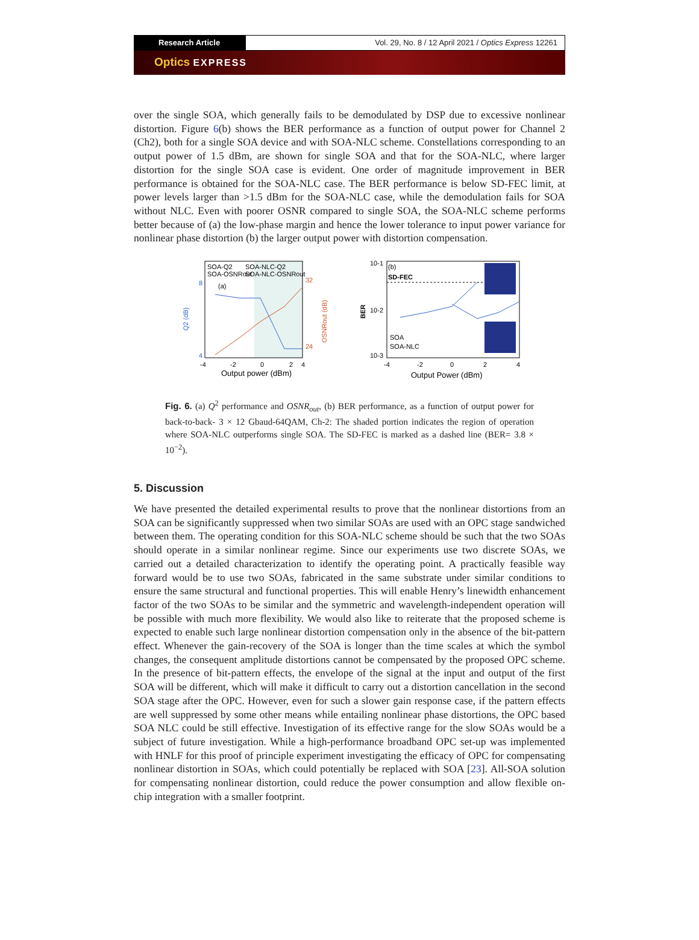Research Article Vol. 29, No. 8 / 12 April 2021 / Optics Express 12261
Optics EXPRESS
over the single SOA, which generally fails to be demodulated by DSP due to excessive nonlinear distortion. Figure 6(b) shows the BER performance as a function of output power for Channel 2 (Ch2), both for a single SOA device and with SOA-NLC scheme. Constellations corresponding to an output power of 1.5 dBm, are shown for single SOA and that for the SOA-NLC, where larger distortion for the single SOA case is evident. One order of magnitude improvement in BER performance is obtained for the SOA-NLC case. The BER performance is below SD-FEC limit, at power levels larger than >1.5 dBm for the SOA-NLC case, while the demodulation fails for SOA without NLC. Even with poorer OSNR compared to single SOA, the SOA-NLC scheme performs better because of (a) the low-phase margin and hence the lower tolerance to input power variance for nonlinear phase distortion (b) the larger output power with distortion compensation.
SOA-Q2
SOA-NLC-Q2
SOA-OSNRout
SOA-NLC-OSNRout
(a)
8
4
32
24
-4
-2
0
2
4
Output power (dBm)
Q2 (dB)
OSNRout (dB)
10-1
10-2
10-3
(b)
SD-FEC
SOA
SOA-NLC
-4
-2
0
2
4
Output Power (dBm)
BER
Fig. 6. (a) Q<sup>2</sup> performance and OSNR<sub>out</sub>, (b) BER performance, as a function of output power for back-to-back- 3 × 12 Gbaud-64QAM, Ch-2: The shaded portion indicates the region of operation where SOA-NLC outperforms single SOA. The SD-FEC is marked as a dashed line (BER= 3.8 × 10<sup>−2</sup>).
5. Discussion
We have presented the detailed experimental results to prove that the nonlinear distortions from an SOA can be significantly suppressed when two similar SOAs are used with an OPC stage sandwiched between them. The operating condition for this SOA-NLC scheme should be such that the two SOAs should operate in a similar nonlinear regime. Since our experiments use two discrete SOAs, we carried out a detailed characterization to identify the operating point. A practically feasible way forward would be to use two SOAs, fabricated in the same substrate under similar conditions to ensure the same structural and functional properties. This will enable Henry’s linewidth enhancement factor of the two SOAs to be similar and the symmetric and wavelength-independent operation will be possible with much more flexibility. We would also like to reiterate that the proposed scheme is expected to enable such large nonlinear distortion compensation only in the absence of the bit-pattern effect. Whenever the gain-recovery of the SOA is longer than the time scales at which the symbol changes, the consequent amplitude distortions cannot be compensated by the proposed OPC scheme. In the presence of bit-pattern effects, the envelope of the signal at the input and output of the first SOA will be different, which will make it difficult to carry out a distortion cancellation in the second SOA stage after the OPC. However, even for such a slower gain response case, if the pattern effects are well suppressed by some other means while entailing nonlinear phase distortions, the OPC based SOA NLC could be still effective. Investigation of its effective range for the slow SOAs would be a subject of future investigation. While a high-performance broadband OPC set-up was implemented with HNLF for this proof of principle experiment investigating the efficacy of OPC for compensating nonlinear distortion in SOAs, which could potentially be replaced with SOA [23]. All-SOA solution for compensating nonlinear distortion, could reduce the power consumption and allow flexible on-chip integration with a smaller footprint.